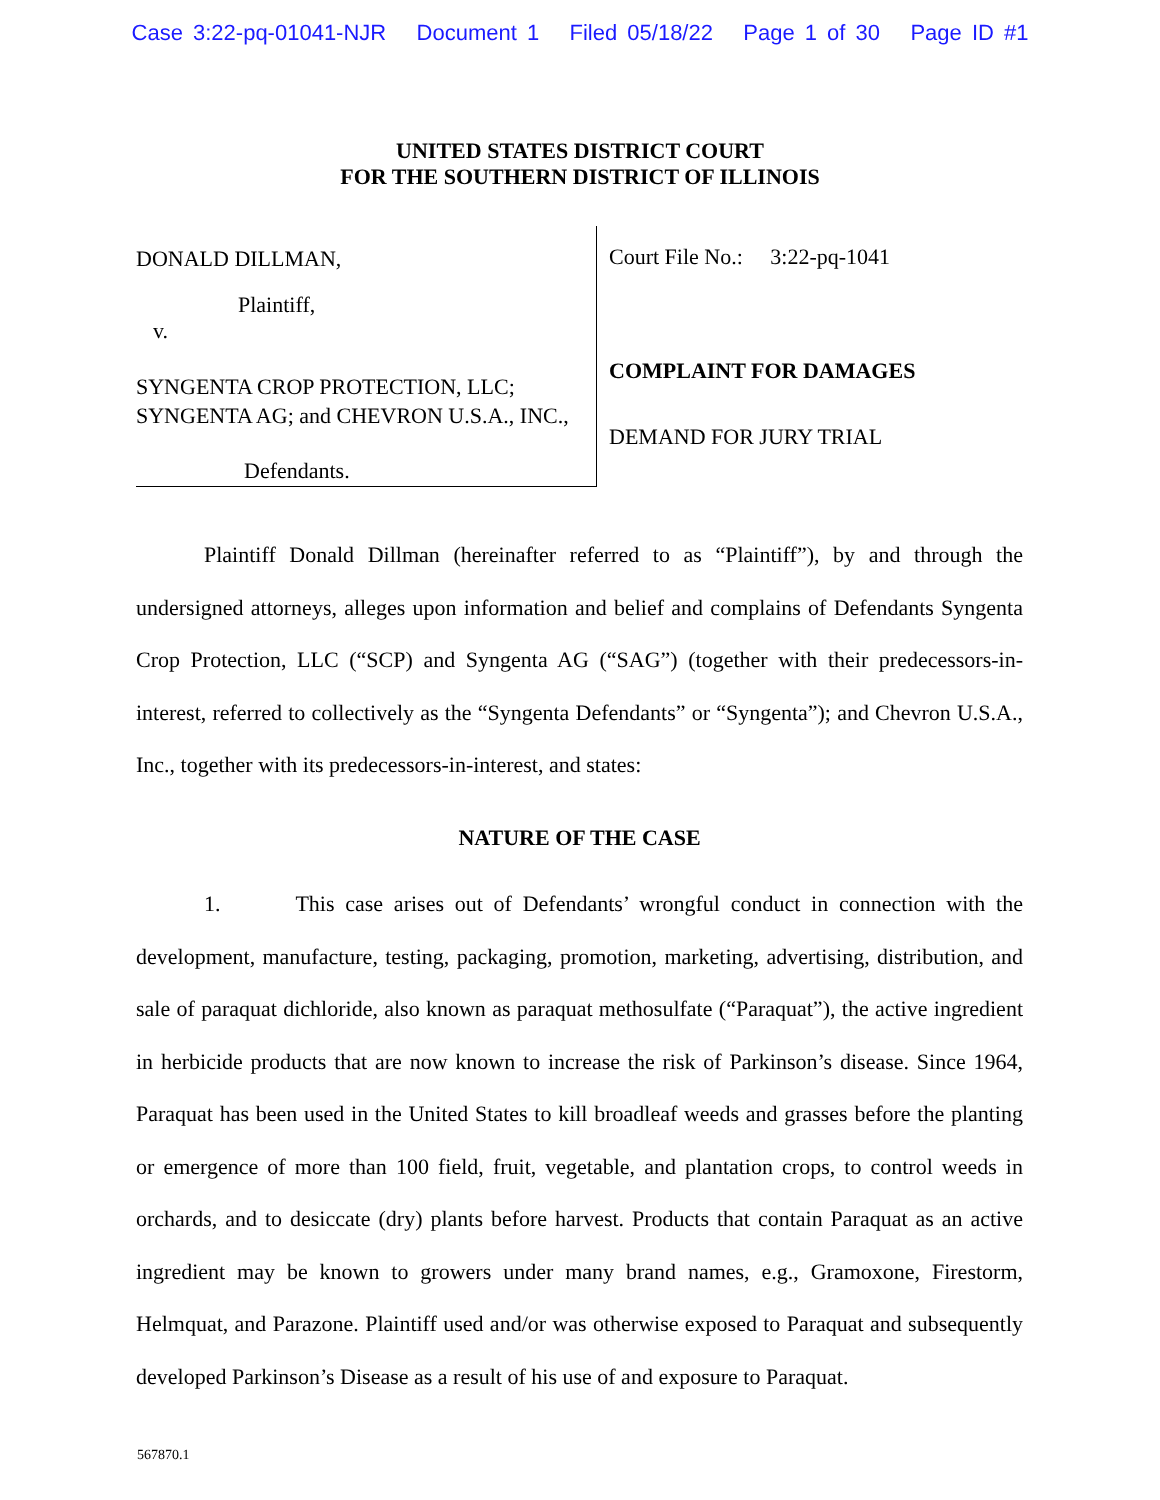Case 3:22-pq-01041-NJR Document 1 Filed 05/18/22 Page 1 of 30 Page ID #1
UNITED STATES DISTRICT COURT
FOR THE SOUTHERN DISTRICT OF ILLINOIS
DONALD DILLMAN,
Plaintiff,
v.
SYNGENTA CROP PROTECTION, LLC;
SYNGENTA AG; and CHEVRON U.S.A., INC.,
Defendants.
Court File No.: 3:22-pq-1041
COMPLAINT FOR DAMAGES
DEMAND FOR JURY TRIAL
Plaintiff Donald Dillman (hereinafter referred to as “Plaintiff”), by and through the undersigned attorneys, alleges upon information and belief and complains of Defendants Syngenta Crop Protection, LLC (“SCP) and Syngenta AG (“SAG”) (together with their predecessors-in-interest, referred to collectively as the “Syngenta Defendants” or “Syngenta”); and Chevron U.S.A., Inc., together with its predecessors-in-interest, and states:
NATURE OF THE CASE
1. This case arises out of Defendants’ wrongful conduct in connection with the development, manufacture, testing, packaging, promotion, marketing, advertising, distribution, and sale of paraquat dichloride, also known as paraquat methosulfate (“Paraquat”), the active ingredient in herbicide products that are now known to increase the risk of Parkinson’s disease. Since 1964, Paraquat has been used in the United States to kill broadleaf weeds and grasses before the planting or emergence of more than 100 field, fruit, vegetable, and plantation crops, to control weeds in orchards, and to desiccate (dry) plants before harvest. Products that contain Paraquat as an active ingredient may be known to growers under many brand names, e.g., Gramoxone, Firestorm, Helmquat, and Parazone. Plaintiff used and/or was otherwise exposed to Paraquat and subsequently developed Parkinson’s Disease as a result of his use of and exposure to Paraquat.
567870.1